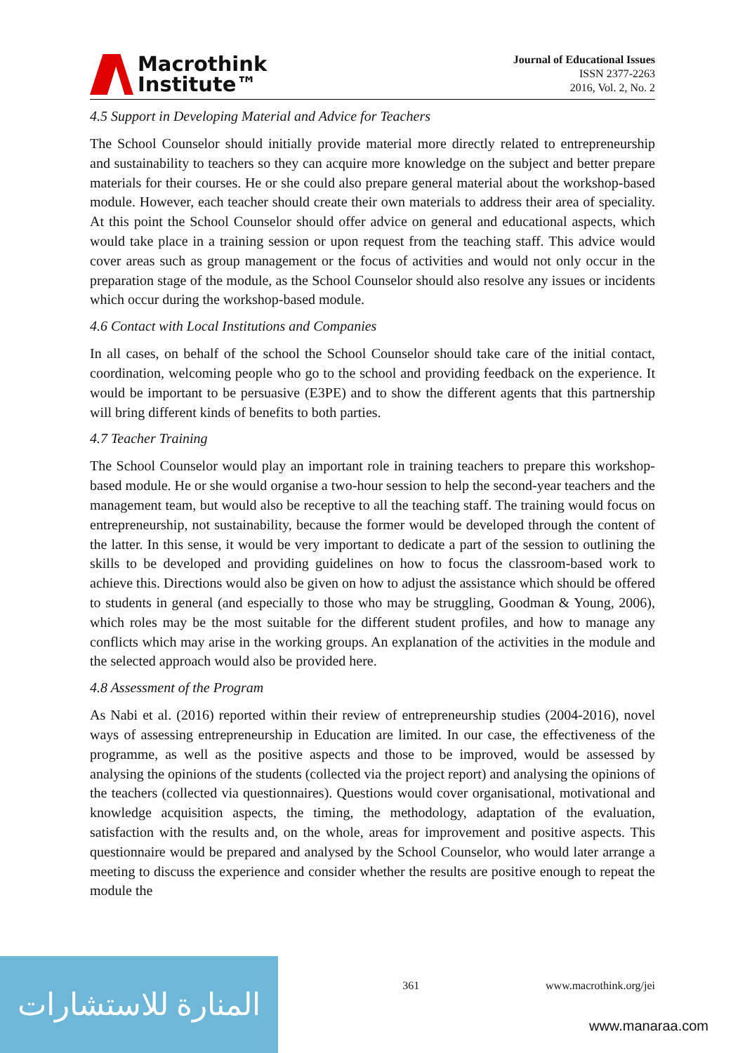Macrothink
Institute™
Journal of Educational Issues
ISSN 2377-2263
2016, Vol. 2, No. 2
4.5 Support in Developing Material and Advice for Teachers
The School Counselor should initially provide material more directly related to entrepreneurship and sustainability to teachers so they can acquire more knowledge on the subject and better prepare materials for their courses. He or she could also prepare general material about the workshop-based module. However, each teacher should create their own materials to address their area of speciality. At this point the School Counselor should offer advice on general and educational aspects, which would take place in a training session or upon request from the teaching staff. This advice would cover areas such as group management or the focus of activities and would not only occur in the preparation stage of the module, as the School Counselor should also resolve any issues or incidents which occur during the workshop-based module.
4.6 Contact with Local Institutions and Companies
In all cases, on behalf of the school the School Counselor should take care of the initial contact, coordination, welcoming people who go to the school and providing feedback on the experience. It would be important to be persuasive (E3PE) and to show the different agents that this partnership will bring different kinds of benefits to both parties.
4.7 Teacher Training
The School Counselor would play an important role in training teachers to prepare this workshop-based module. He or she would organise a two-hour session to help the second-year teachers and the management team, but would also be receptive to all the teaching staff. The training would focus on entrepreneurship, not sustainability, because the former would be developed through the content of the latter. In this sense, it would be very important to dedicate a part of the session to outlining the skills to be developed and providing guidelines on how to focus the classroom-based work to achieve this. Directions would also be given on how to adjust the assistance which should be offered to students in general (and especially to those who may be struggling, Goodman & Young, 2006), which roles may be the most suitable for the different student profiles, and how to manage any conflicts which may arise in the working groups. An explanation of the activities in the module and the selected approach would also be provided here.
4.8 Assessment of the Program
As Nabi et al. (2016) reported within their review of entrepreneurship studies (2004-2016), novel ways of assessing entrepreneurship in Education are limited. In our case, the effectiveness of the programme, as well as the positive aspects and those to be improved, would be assessed by analysing the opinions of the students (collected via the project report) and analysing the opinions of the teachers (collected via questionnaires). Questions would cover organisational, motivational and knowledge acquisition aspects, the timing, the methodology, adaptation of the evaluation, satisfaction with the results and, on the whole, areas for improvement and positive aspects. This questionnaire would be prepared and analysed by the School Counselor, who would later arrange a meeting to discuss the experience and consider whether the results are positive enough to repeat the module the
361 www.macrothink.org/jei
المنارة للاستشارات
www.manaraa.com